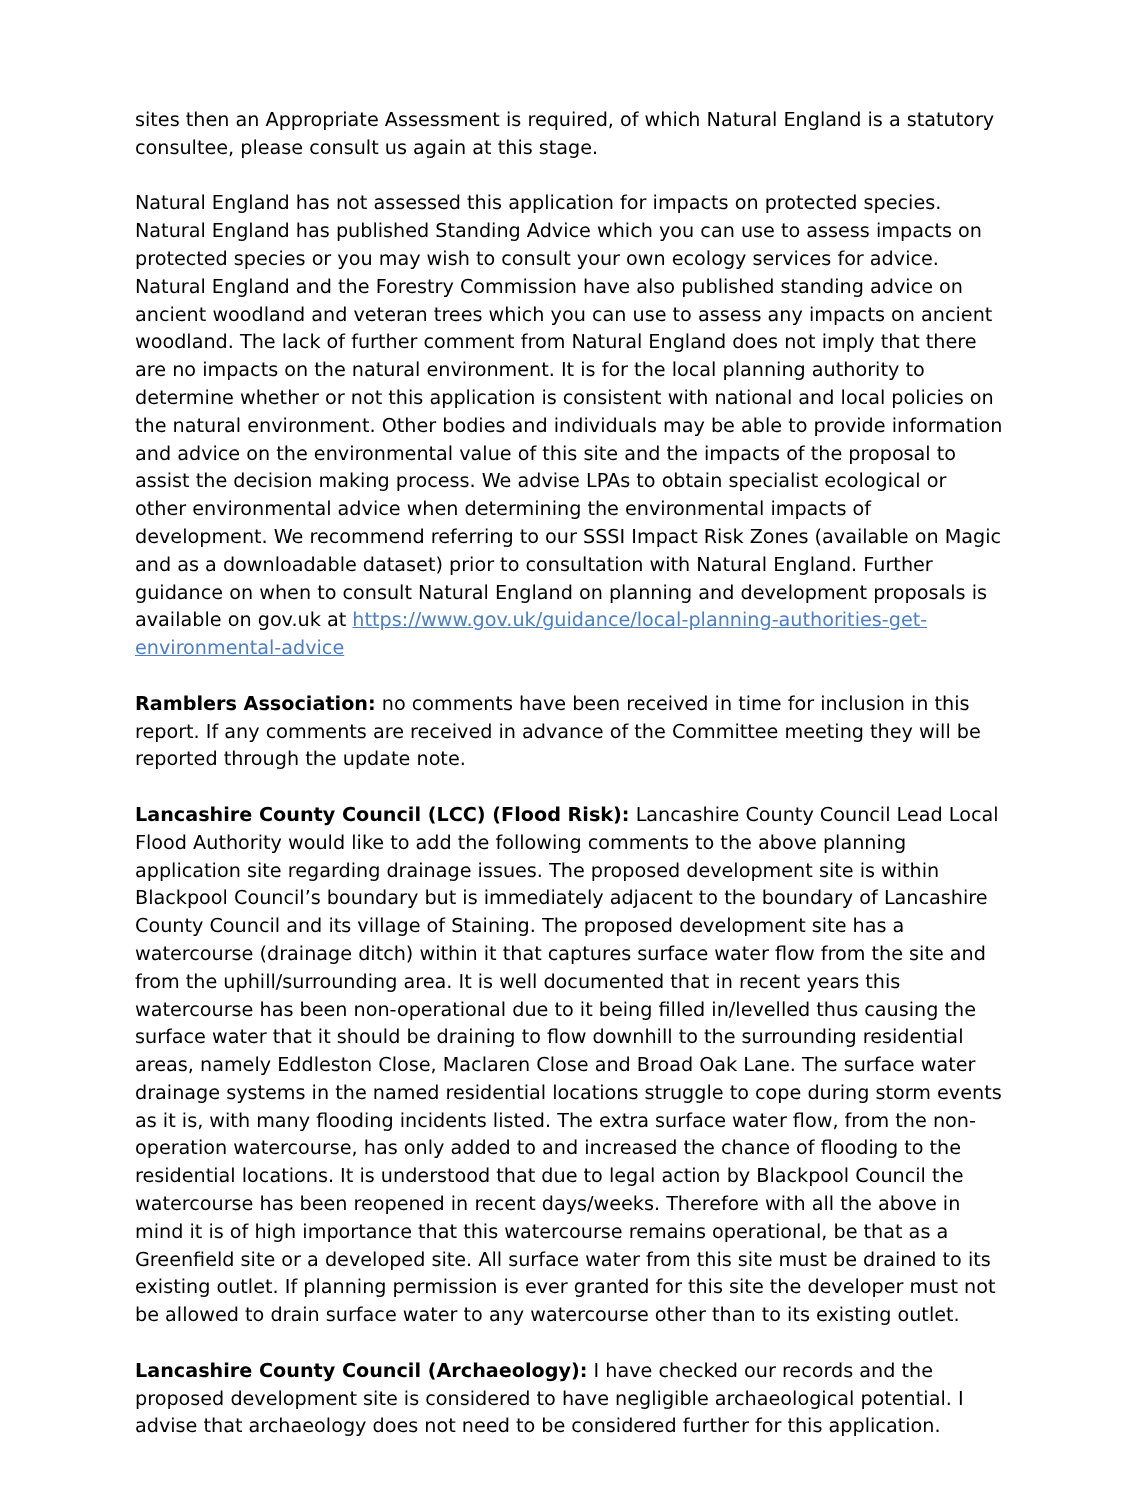sites then an Appropriate Assessment is required, of which Natural England is a statutory consultee, please consult us again at this stage.
Natural England has not assessed this application for impacts on protected species. Natural England has published Standing Advice which you can use to assess impacts on protected species or you may wish to consult your own ecology services for advice. Natural England and the Forestry Commission have also published standing advice on ancient woodland and veteran trees which you can use to assess any impacts on ancient woodland. The lack of further comment from Natural England does not imply that there are no impacts on the natural environment. It is for the local planning authority to determine whether or not this application is consistent with national and local policies on the natural environment. Other bodies and individuals may be able to provide information and advice on the environmental value of this site and the impacts of the proposal to assist the decision making process. We advise LPAs to obtain specialist ecological or other environmental advice when determining the environmental impacts of development. We recommend referring to our SSSI Impact Risk Zones (available on Magic and as a downloadable dataset) prior to consultation with Natural England. Further guidance on when to consult Natural England on planning and development proposals is available on gov.uk at https://www.gov.uk/guidance/local-planning-authorities-get-environmental-advice
Ramblers Association: no comments have been received in time for inclusion in this report. If any comments are received in advance of the Committee meeting they will be reported through the update note.
Lancashire County Council (LCC) (Flood Risk): Lancashire County Council Lead Local Flood Authority would like to add the following comments to the above planning application site regarding drainage issues. The proposed development site is within Blackpool Council’s boundary but is immediately adjacent to the boundary of Lancashire County Council and its village of Staining. The proposed development site has a watercourse (drainage ditch) within it that captures surface water flow from the site and from the uphill/surrounding area. It is well documented that in recent years this watercourse has been non-operational due to it being filled in/levelled thus causing the surface water that it should be draining to flow downhill to the surrounding residential areas, namely Eddleston Close, Maclaren Close and Broad Oak Lane. The surface water drainage systems in the named residential locations struggle to cope during storm events as it is, with many flooding incidents listed. The extra surface water flow, from the non-operation watercourse, has only added to and increased the chance of flooding to the residential locations. It is understood that due to legal action by Blackpool Council the watercourse has been reopened in recent days/weeks. Therefore with all the above in mind it is of high importance that this watercourse remains operational, be that as a Greenfield site or a developed site. All surface water from this site must be drained to its existing outlet. If planning permission is ever granted for this site the developer must not be allowed to drain surface water to any watercourse other than to its existing outlet.
Lancashire County Council (Archaeology): I have checked our records and the proposed development site is considered to have negligible archaeological potential. I advise that archaeology does not need to be considered further for this application.